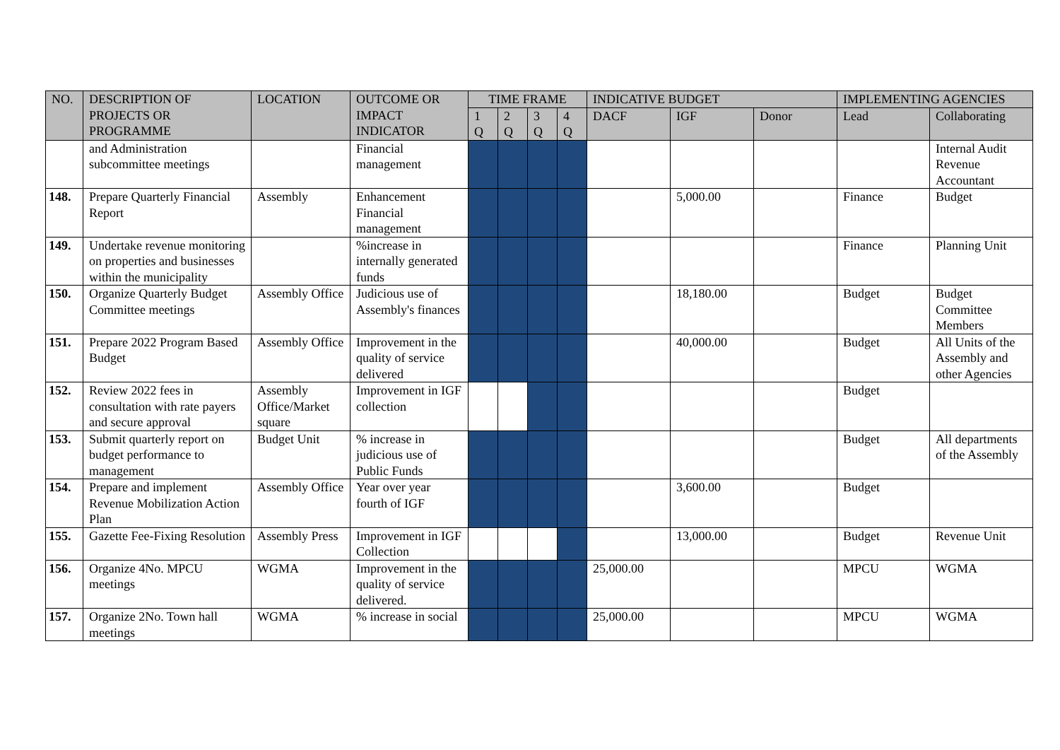| NO. | DESCRIPTION OF PROJECTS OR PROGRAMME | LOCATION | OUTCOME OR IMPACT INDICATOR | TIME FRAME | | | | INDICATIVE BUDGET | | | IMPLEMENTING AGENCIES | |
| --- | --- | --- | --- | --- | --- | --- | --- | --- | --- | --- | --- | --- |
| | | | | 1 Q | 2 Q | 3 Q | 4 Q | DACF | IGF | Donor | Lead | Collaborating |
| | and Administration subcommittee meetings | | Financial management | | | | | | | | | Internal Audit Revenue Accountant |
| 148. | Prepare Quarterly Financial Report | Assembly | Enhancement Financial management | | | | | | 5,000.00 | | Finance | Budget |
| 149. | Undertake revenue monitoring on properties and businesses within the municipality | | %increase in internally generated funds | | | | | | | | Finance | Planning Unit |
| 150. | Organize Quarterly Budget Committee meetings | Assembly Office | Judicious use of Assembly's finances | | | | | | 18,180.00 | | Budget | Budget Committee Members |
| 151. | Prepare 2022 Program Based Budget | Assembly Office | Improvement in the quality of service delivered | | | | | | 40,000.00 | | Budget | All Units of the Assembly and other Agencies |
| 152. | Review 2022 fees in consultation with rate payers and secure approval | Assembly Office/Market square | Improvement in IGF collection | | | | | | | | Budget | |
| 153. | Submit quarterly report on budget performance to management | Budget Unit | % increase in judicious use of Public Funds | | | | | | | | Budget | All departments of the Assembly |
| 154. | Prepare and implement Revenue Mobilization Action Plan | Assembly Office | Year over year fourth of IGF | | | | | | 3,600.00 | | Budget | |
| 155. | Gazette Fee-Fixing Resolution | Assembly Press | Improvement in IGF Collection | | | | | | 13,000.00 | | Budget | Revenue Unit |
| 156. | Organize 4No. MPCU meetings | WGMA | Improvement in the quality of service delivered. | | | | | 25,000.00 | | | MPCU | WGMA |
| 157. | Organize 2No. Town hall meetings | WGMA | % increase in social | | | | | 25,000.00 | | | MPCU | WGMA |